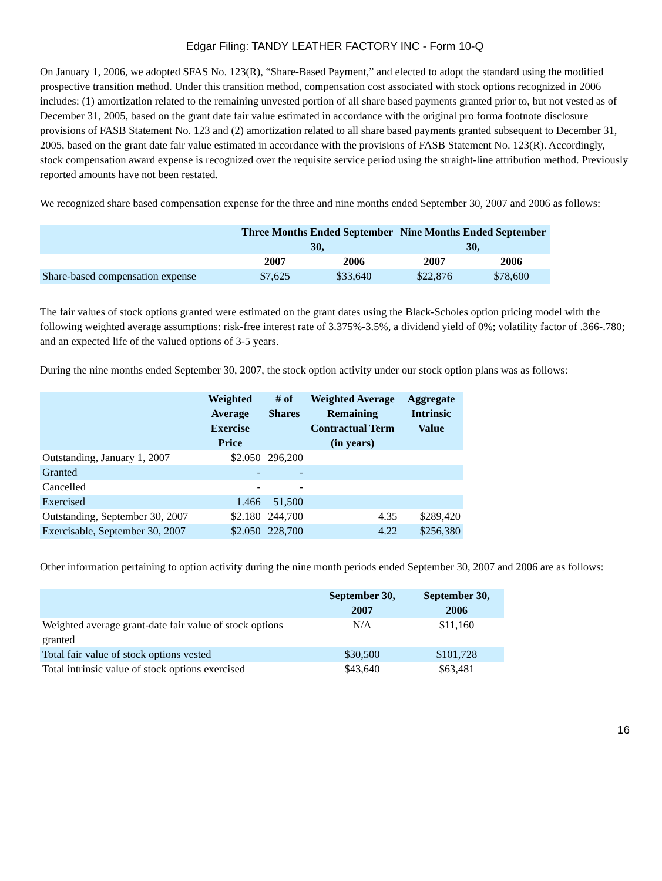Edgar Filing: TANDY LEATHER FACTORY INC - Form 10-Q
On January 1, 2006, we adopted SFAS No. 123(R), “Share-Based Payment,” and elected to adopt the standard using the modified prospective transition method. Under this transition method, compensation cost associated with stock options recognized in 2006 includes: (1) amortization related to the remaining unvested portion of all share based payments granted prior to, but not vested as of December 31, 2005, based on the grant date fair value estimated in accordance with the original pro forma footnote disclosure provisions of FASB Statement No. 123 and (2) amortization related to all share based payments granted subsequent to December 31, 2005, based on the grant date fair value estimated in accordance with the provisions of FASB Statement No. 123(R). Accordingly, stock compensation award expense is recognized over the requisite service period using the straight-line attribution method. Previously reported amounts have not been restated.
We recognized share based compensation expense for the three and nine months ended September 30, 2007 and 2006 as follows:
| | Three Months Ended September 30, | | Nine Months Ended September 30, | |
| --- | --- | --- | --- | --- |
| | 2007 | 2006 | 2007 | 2006 |
| Share-based compensation expense | $7,625 | $33,640 | $22,876 | $78,600 |
The fair values of stock options granted were estimated on the grant dates using the Black-Scholes option pricing model with the following weighted average assumptions: risk-free interest rate of 3.375%-3.5%, a dividend yield of 0%; volatility factor of .366-.780; and an expected life of the valued options of 3-5 years.
During the nine months ended September 30, 2007, the stock option activity under our stock option plans was as follows:
| | Weighted Average Exercise Price | # of Shares | Weighted Average Remaining Contractual Term (in years) | Aggregate Intrinsic Value |
| --- | --- | --- | --- | --- |
| Outstanding, January 1, 2007 | $2.050 | 296,200 | | |
| Granted | - | - | | |
| Cancelled | - | - | | |
| Exercised | 1.466 | 51,500 | | |
| Outstanding, September 30, 2007 | $2.180 | 244,700 | 4.35 | $289,420 |
| Exercisable, September 30, 2007 | $2.050 | 228,700 | 4.22 | $256,380 |
Other information pertaining to option activity during the nine month periods ended September 30, 2007 and 2006 are as follows:
| | September 30, 2007 | September 30, 2006 |
| --- | --- | --- |
| Weighted average grant-date fair value of stock options granted | N/A | $11,160 |
| Total fair value of stock options vested | $30,500 | $101,728 |
| Total intrinsic value of stock options exercised | $43,640 | $63,481 |
16